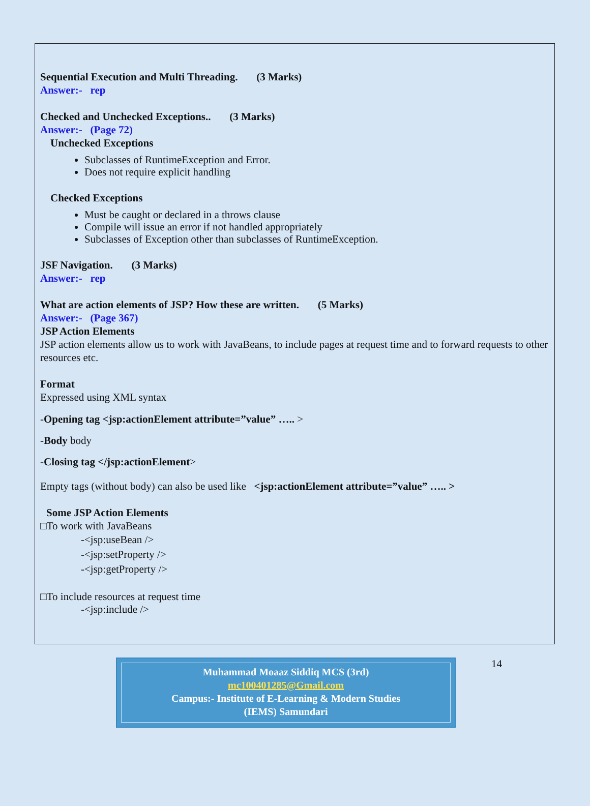Sequential Execution and Multi Threading. (3 Marks)
Answer:- rep
Checked and Unchecked Exceptions.. (3 Marks)
Answer:- (Page 72)
Unchecked Exceptions
Subclasses of RuntimeException and Error.
Does not require explicit handling
Checked Exceptions
Must be caught or declared in a throws clause
Compile will issue an error if not handled appropriately
Subclasses of Exception other than subclasses of RuntimeException.
JSF Navigation. (3 Marks)
Answer:- rep
What are action elements of JSP? How these are written. (5 Marks)
Answer:- (Page 367)
JSP Action Elements
JSP action elements allow us to work with JavaBeans, to include pages at request time and to forward requests to other resources etc.
Format
Expressed using XML syntax
-Opening tag <jsp:actionElement attribute=”value” ….. >
-Body body
-Closing tag </jsp:actionElement>
Empty tags (without body) can also be used like <jsp:actionElement attribute=”value” ….. >
Some JSP Action Elements
□To work with JavaBeans
-<jsp:useBean />
-<jsp:setProperty />
-<jsp:getProperty />
□To include resources at request time
-<jsp:include />
Muhammad Moaaz Siddiq MCS (3rd)
mc100401285@Gmail.com
Campus:- Institute of E-Learning & Modern Studies
(IEMS) Samundari
14